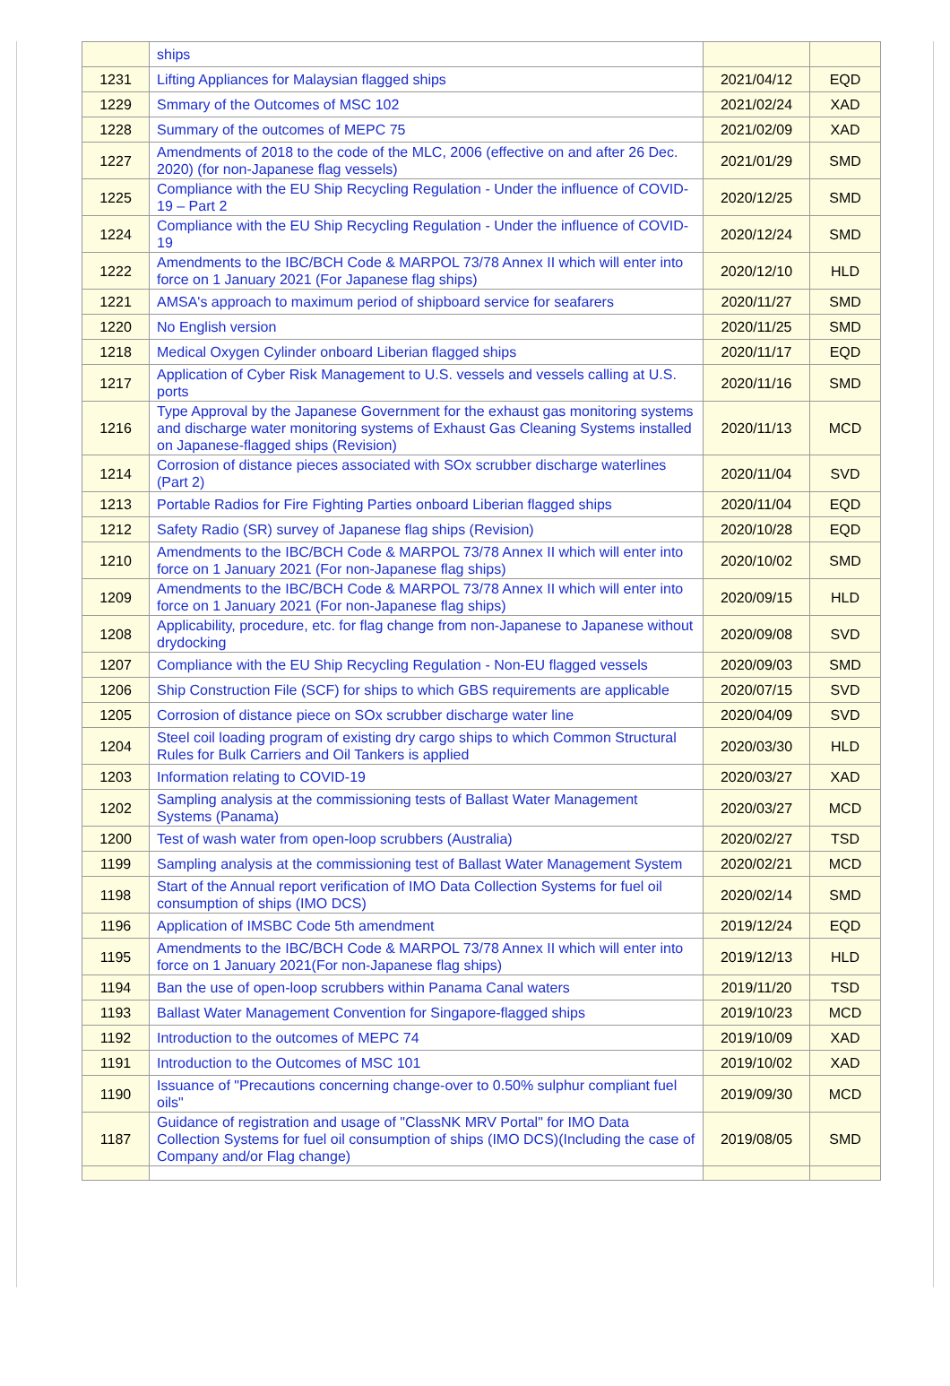| | ships | | |
| 1231 | Lifting Appliances for Malaysian flagged ships | 2021/04/12 | EQD |
| 1229 | Smmary of the Outcomes of MSC 102 | 2021/02/24 | XAD |
| 1228 | Summary of the outcomes of MEPC 75 | 2021/02/09 | XAD |
| 1227 | Amendments of 2018 to the code of the MLC, 2006 (effective on and after 26 Dec. 2020) (for non-Japanese flag vessels) | 2021/01/29 | SMD |
| 1225 | Compliance with the EU Ship Recycling Regulation - Under the influence of COVID-19 – Part 2 | 2020/12/25 | SMD |
| 1224 | Compliance with the EU Ship Recycling Regulation - Under the influence of COVID-19 | 2020/12/24 | SMD |
| 1222 | Amendments to the IBC/BCH Code & MARPOL 73/78 Annex II which will enter into force on 1 January 2021 (For Japanese flag ships) | 2020/12/10 | HLD |
| 1221 | AMSA's approach to maximum period of shipboard service for seafarers | 2020/11/27 | SMD |
| 1220 | No English version | 2020/11/25 | SMD |
| 1218 | Medical Oxygen Cylinder onboard Liberian flagged ships | 2020/11/17 | EQD |
| 1217 | Application of Cyber Risk Management to U.S. vessels and vessels calling at U.S. ports | 2020/11/16 | SMD |
| 1216 | Type Approval by the Japanese Government for the exhaust gas monitoring systems and discharge water monitoring systems of Exhaust Gas Cleaning Systems installed on Japanese-flagged ships (Revision) | 2020/11/13 | MCD |
| 1214 | Corrosion of distance pieces associated with SOx scrubber discharge waterlines (Part 2) | 2020/11/04 | SVD |
| 1213 | Portable Radios for Fire Fighting Parties onboard Liberian flagged ships | 2020/11/04 | EQD |
| 1212 | Safety Radio (SR) survey of Japanese flag ships (Revision) | 2020/10/28 | EQD |
| 1210 | Amendments to the IBC/BCH Code & MARPOL 73/78 Annex II which will enter into force on 1 January 2021 (For non-Japanese flag ships) | 2020/10/02 | SMD |
| 1209 | Amendments to the IBC/BCH Code & MARPOL 73/78 Annex II which will enter into force on 1 January 2021 (For non-Japanese flag ships) | 2020/09/15 | HLD |
| 1208 | Applicability, procedure, etc. for flag change from non-Japanese to Japanese without drydocking | 2020/09/08 | SVD |
| 1207 | Compliance with the EU Ship Recycling Regulation - Non-EU flagged vessels | 2020/09/03 | SMD |
| 1206 | Ship Construction File (SCF) for ships to which GBS requirements are applicable | 2020/07/15 | SVD |
| 1205 | Corrosion of distance piece on SOx scrubber discharge water line | 2020/04/09 | SVD |
| 1204 | Steel coil loading program of existing dry cargo ships to which Common Structural Rules for Bulk Carriers and Oil Tankers is applied | 2020/03/30 | HLD |
| 1203 | Information relating to COVID-19 | 2020/03/27 | XAD |
| 1202 | Sampling analysis at the commissioning tests of Ballast Water Management Systems (Panama) | 2020/03/27 | MCD |
| 1200 | Test of wash water from open-loop scrubbers (Australia) | 2020/02/27 | TSD |
| 1199 | Sampling analysis at the commissioning test of Ballast Water Management System | 2020/02/21 | MCD |
| 1198 | Start of the Annual report verification of IMO Data Collection Systems for fuel oil consumption of ships (IMO DCS) | 2020/02/14 | SMD |
| 1196 | Application of IMSBC Code 5th amendment | 2019/12/24 | EQD |
| 1195 | Amendments to the IBC/BCH Code & MARPOL 73/78 Annex II which will enter into force on 1 January 2021(For non-Japanese flag ships) | 2019/12/13 | HLD |
| 1194 | Ban the use of open-loop scrubbers within Panama Canal waters | 2019/11/20 | TSD |
| 1193 | Ballast Water Management Convention for Singapore-flagged ships | 2019/10/23 | MCD |
| 1192 | Introduction to the outcomes of MEPC 74 | 2019/10/09 | XAD |
| 1191 | Introduction to the Outcomes of MSC 101 | 2019/10/02 | XAD |
| 1190 | Issuance of "Precautions concerning change-over to 0.50% sulphur compliant fuel oils" | 2019/09/30 | MCD |
| 1187 | Guidance of registration and usage of "ClassNK MRV Portal" for IMO Data Collection Systems for fuel oil consumption of ships (IMO DCS)(Including the case of Company and/or Flag change) | 2019/08/05 | SMD |